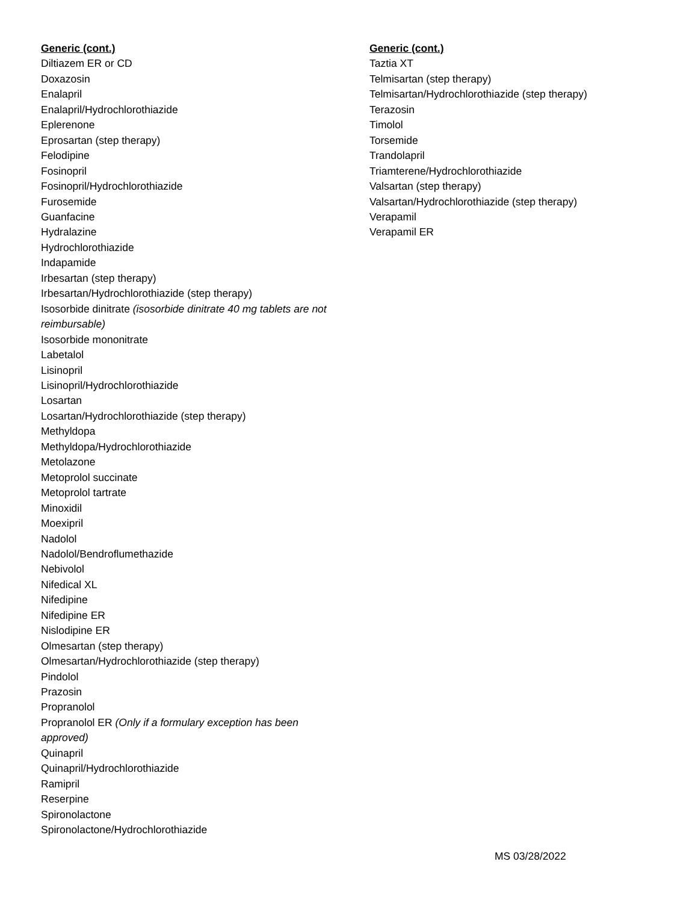Generic (cont.)
Diltiazem ER or CD
Doxazosin
Enalapril
Enalapril/Hydrochlorothiazide
Eplerenone
Eprosartan (step therapy)
Felodipine
Fosinopril
Fosinopril/Hydrochlorothiazide
Furosemide
Guanfacine
Hydralazine
Hydrochlorothiazide
Indapamide
Irbesartan (step therapy)
Irbesartan/Hydrochlorothiazide (step therapy)
Isosorbide dinitrate (isosorbide dinitrate 40 mg tablets are not reimbursable)
Isosorbide mononitrate
Labetalol
Lisinopril
Lisinopril/Hydrochlorothiazide
Losartan
Losartan/Hydrochlorothiazide (step therapy)
Methyldopa
Methyldopa/Hydrochlorothiazide
Metolazone
Metoprolol succinate
Metoprolol tartrate
Minoxidil
Moexipril
Nadolol
Nadolol/Bendroflumethazide
Nebivolol
Nifedical XL
Nifedipine
Nifedipine ER
Nislodipine ER
Olmesartan (step therapy)
Olmesartan/Hydrochlorothiazide (step therapy)
Pindolol
Prazosin
Propranolol
Propranolol ER (Only if a formulary exception has been approved)
Quinapril
Quinapril/Hydrochlorothiazide
Ramipril
Reserpine
Spironolactone
Spironolactone/Hydrochlorothiazide
Generic (cont.)
Taztia XT
Telmisartan (step therapy)
Telmisartan/Hydrochlorothiazide (step therapy)
Terazosin
Timolol
Torsemide
Trandolapril
Triamterene/Hydrochlorothiazide
Valsartan (step therapy)
Valsartan/Hydrochlorothiazide (step therapy)
Verapamil
Verapamil ER
MS 03/28/2022